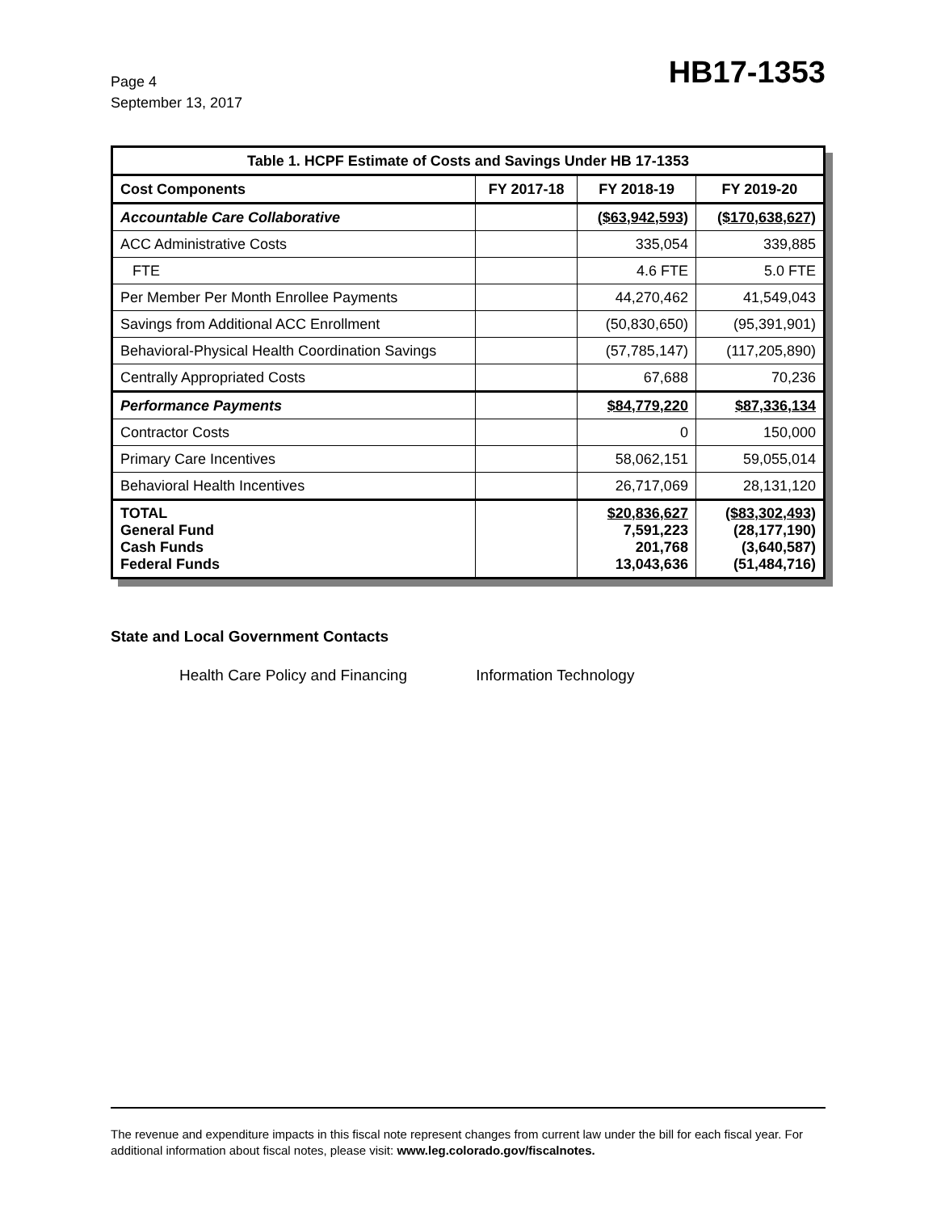Page 4
September 13, 2017
HB17-1353
| Table 1. HCPF Estimate of Costs and Savings Under HB 17-1353 | | | |
| --- | --- | --- | --- |
| Cost Components | FY 2017-18 | FY 2018-19 | FY 2019-20 |
| Accountable Care Collaborative | | ($63,942,593) | ($170,638,627) |
| ACC Administrative Costs | | 335,054 | 339,885 |
| FTE | | 4.6 FTE | 5.0 FTE |
| Per Member Per Month Enrollee Payments | | 44,270,462 | 41,549,043 |
| Savings from Additional ACC Enrollment | | (50,830,650) | (95,391,901) |
| Behavioral-Physical Health Coordination Savings | | (57,785,147) | (117,205,890) |
| Centrally Appropriated Costs | | 67,688 | 70,236 |
| Performance Payments | | $84,779,220 | $87,336,134 |
| Contractor Costs | | 0 | 150,000 |
| Primary Care Incentives | | 58,062,151 | 59,055,014 |
| Behavioral Health Incentives | | 26,717,069 | 28,131,120 |
| TOTAL General Fund Cash Funds Federal Funds | | $20,836,627 7,591,223 201,768 13,043,636 | ($83,302,493) (28,177,190) (3,640,587) (51,484,716) |
State and Local Government Contacts
Health Care Policy and Financing Information Technology
The revenue and expenditure impacts in this fiscal note represent changes from current law under the bill for each fiscal year. For additional information about fiscal notes, please visit: www.leg.colorado.gov/fiscalnotes.